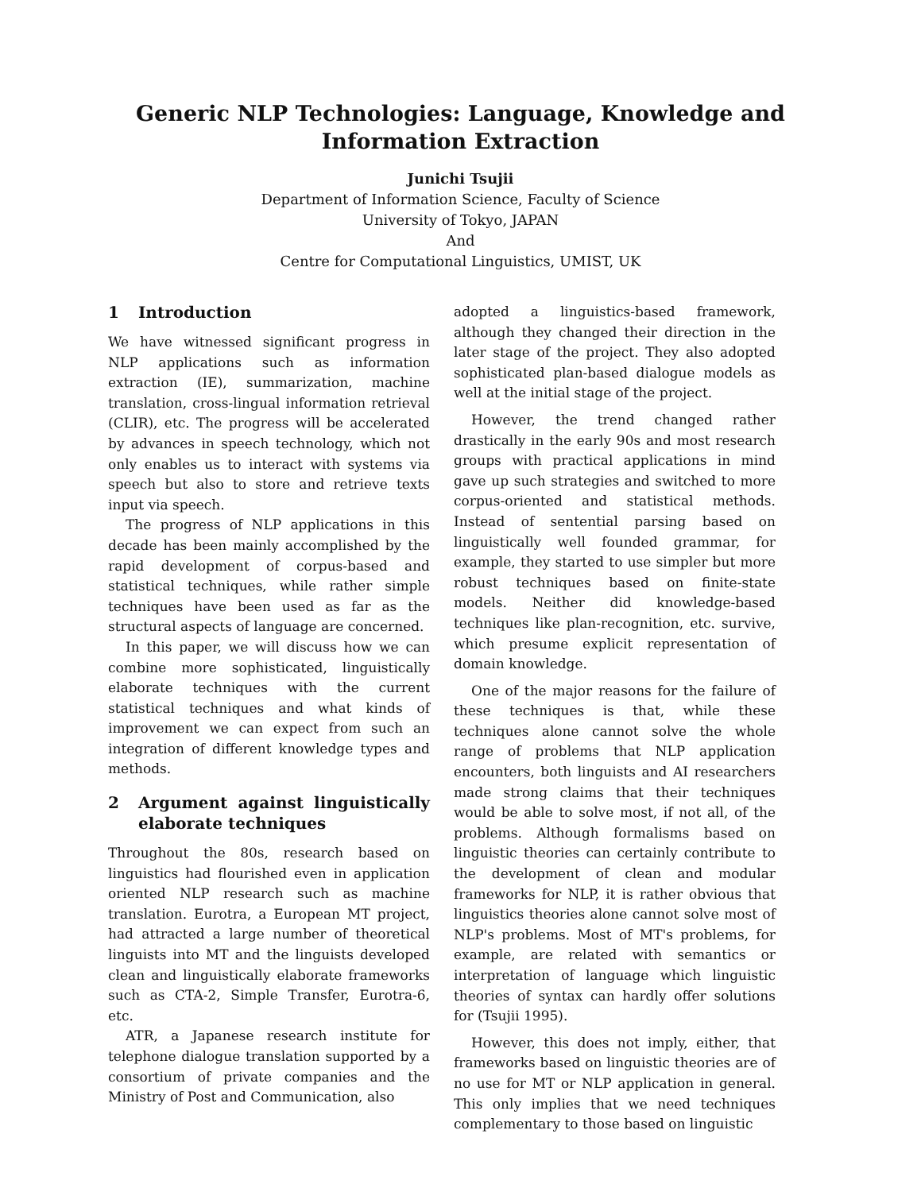Generic NLP Technologies: Language, Knowledge and
Information Extraction
Junichi Tsujii
Department of Information Science, Faculty of Science
University of Tokyo, JAPAN
And
Centre for Computational Linguistics, UMIST, UK
1 Introduction
We have witnessed significant progress in NLP applications such as information extraction (IE), summarization, machine translation, cross-lingual information retrieval (CLIR), etc. The progress will be accelerated by advances in speech technology, which not only enables us to interact with systems via speech but also to store and retrieve texts input via speech.
The progress of NLP applications in this decade has been mainly accomplished by the rapid development of corpus-based and statistical techniques, while rather simple techniques have been used as far as the structural aspects of language are concerned.
In this paper, we will discuss how we can combine more sophisticated, linguistically elaborate techniques with the current statistical techniques and what kinds of improvement we can expect from such an integration of different knowledge types and methods.
2 Argument against linguistically elaborate techniques
Throughout the 80s, research based on linguistics had flourished even in application oriented NLP research such as machine translation. Eurotra, a European MT project, had attracted a large number of theoretical linguists into MT and the linguists developed clean and linguistically elaborate frameworks such as CTA-2, Simple Transfer, Eurotra-6, etc.
ATR, a Japanese research institute for telephone dialogue translation supported by a consortium of private companies and the Ministry of Post and Communication, also
adopted a linguistics-based framework, although they changed their direction in the later stage of the project. They also adopted sophisticated plan-based dialogue models as well at the initial stage of the project.
However, the trend changed rather drastically in the early 90s and most research groups with practical applications in mind gave up such strategies and switched to more corpus-oriented and statistical methods. Instead of sentential parsing based on linguistically well founded grammar, for example, they started to use simpler but more robust techniques based on finite-state models. Neither did knowledge-based techniques like plan-recognition, etc. survive, which presume explicit representation of domain knowledge.
One of the major reasons for the failure of these techniques is that, while these techniques alone cannot solve the whole range of problems that NLP application encounters, both linguists and AI researchers made strong claims that their techniques would be able to solve most, if not all, of the problems. Although formalisms based on linguistic theories can certainly contribute to the development of clean and modular frameworks for NLP, it is rather obvious that linguistics theories alone cannot solve most of NLP's problems. Most of MT's problems, for example, are related with semantics or interpretation of language which linguistic theories of syntax can hardly offer solutions for (Tsujii 1995).
However, this does not imply, either, that frameworks based on linguistic theories are of no use for MT or NLP application in general. This only implies that we need techniques complementary to those based on linguistic